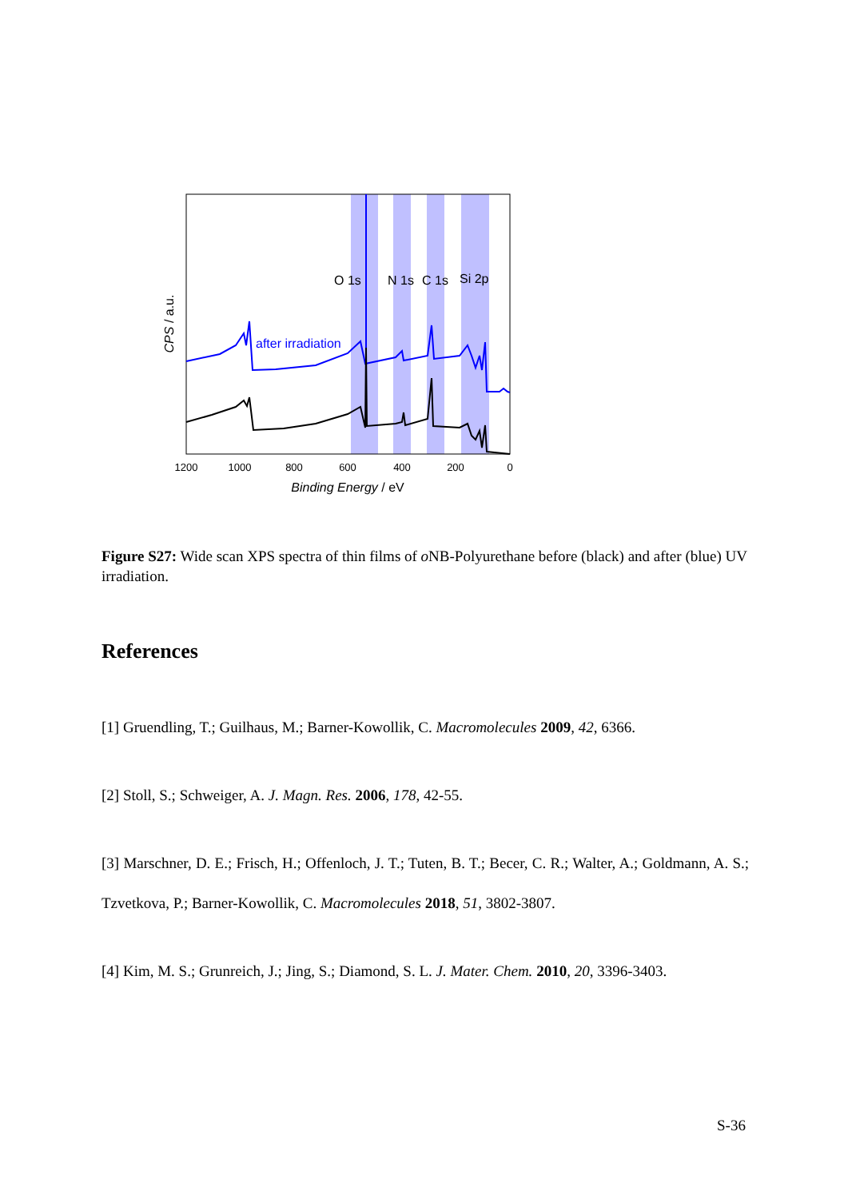O 1s
N 1s
C 1s
Si 2p
after irradiation
1200
1000
800
600
400
200
0
Binding Energy / eV
CPS / a.u.
Figure S27: Wide scan XPS spectra of thin films of o NB-Polyurethane before (black) and after (blue) UV irradiation.
References
[1] Gruendling, T.; Guilhaus, M.; Barner-Kowollik, C. Macromolecules 2009, 42, 6366.
[2] Stoll, S.; Schweiger, A. J. Magn. Res. 2006, 178, 42-55.
[3] Marschner, D. E.; Frisch, H.; Offenloch, J. T.; Tuten, B. T.; Becer, C. R.; Walter, A.; Goldmann, A. S.; Tzvetkova, P.; Barner-Kowollik, C. Macromolecules 2018, 51, 3802-3807.
[4] Kim, M. S.; Grunreich, J.; Jing, S.; Diamond, S. L. J. Mater. Chem. 2010, 20, 3396-3403.
S-36